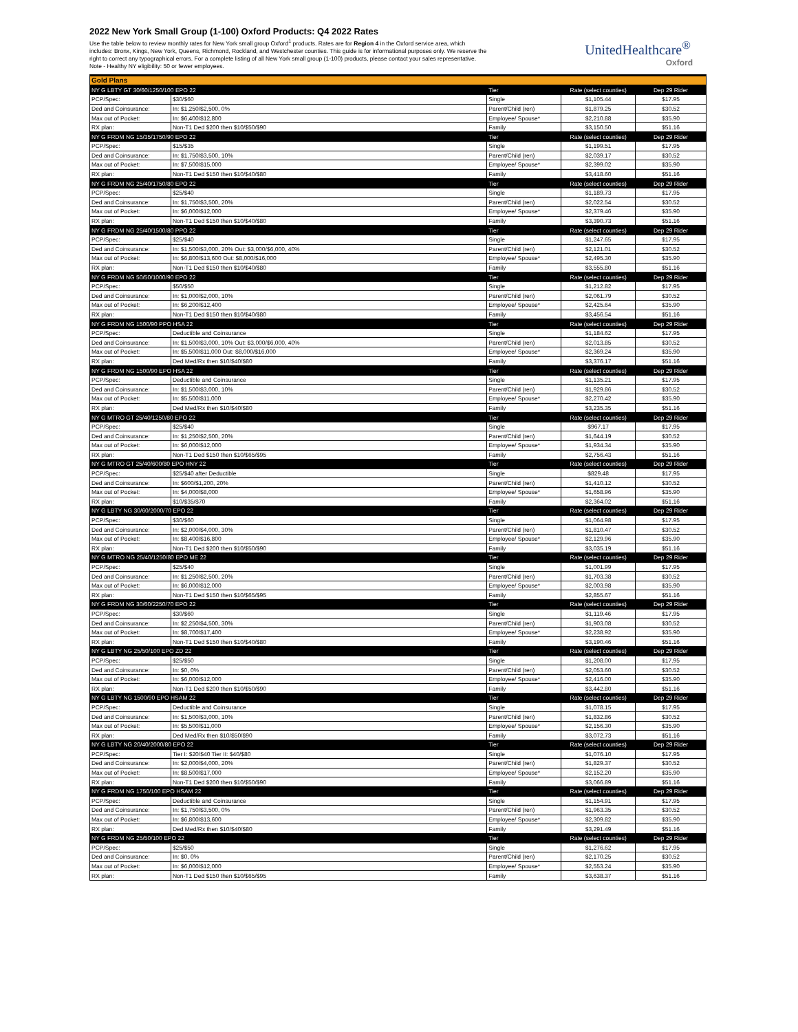2022 New York Small Group (1-100) Oxford Products: Q4 2022 Rates
Use the table below to review monthly rates for New York small group Oxford<sup>1</sup> products. Rates are for Region 4 in the Oxford service area, which includes: Bronx, Kings, New York, Queens, Richmond, Rockland, and Westchester counties. This guide is for informational purposes only. We reserve the right to correct any typographical errors. For a complete listing of all New York small group (1-100) products, please contact your sales representative. Note - Healthy NY eligibility: 50 or fewer employees.
UnitedHealthcare<sup>®</sup>
Oxford
| Gold Plans | | | | |
| --- | --- | --- | --- | --- |
| NY G LBTY GT 30/60/1250/100 EPO 22 | | Tier | Rate (select counties) | Dep 29 Rider |
| PCP/Spec: | $30/$60 | Single | $1,105.44 | $17.95 |
| Ded and Coinsurance: | In: $1,250/$2,500, 0% | Parent/Child (ren) | $1,879.25 | $30.52 |
| Max out of Pocket: | In: $6,400/$12,800 | Employee/ Spouse* | $2,210.88 | $35.90 |
| RX plan: | Non-T1 Ded $200 then $10/$50/$90 | Family | $3,150.50 | $51.16 |
| NY G FRDM NG 15/35/1750/90 EPO 22 | | Tier | Rate (select counties) | Dep 29 Rider |
| PCP/Spec: | $15/$35 | Single | $1,199.51 | $17.95 |
| Ded and Coinsurance: | In: $1,750/$3,500, 10% | Parent/Child (ren) | $2,039.17 | $30.52 |
| Max out of Pocket: | In: $7,500/$15,000 | Employee/ Spouse* | $2,399.02 | $35.90 |
| RX plan: | Non-T1 Ded $150 then $10/$40/$80 | Family | $3,418.60 | $51.16 |
| NY G FRDM NG 25/40/1750/80 EPO 22 | | Tier | Rate (select counties) | Dep 29 Rider |
| PCP/Spec: | $25/$40 | Single | $1,189.73 | $17.95 |
| Ded and Coinsurance: | In: $1,750/$3,500, 20% | Parent/Child (ren) | $2,022.54 | $30.52 |
| Max out of Pocket: | In: $6,000/$12,000 | Employee/ Spouse* | $2,379.46 | $35.90 |
| RX plan: | Non-T1 Ded $150 then $10/$40/$80 | Family | $3,390.73 | $51.16 |
| NY G FRDM NG 25/40/1500/80 PPO 22 | | Tier | Rate (select counties) | Dep 29 Rider |
| PCP/Spec: | $25/$40 | Single | $1,247.65 | $17.95 |
| Ded and Coinsurance: | In: $1,500/$3,000, 20% Out: $3,000/$6,000, 40% | Parent/Child (ren) | $2,121.01 | $30.52 |
| Max out of Pocket: | In: $6,800/$13,600 Out: $8,000/$16,000 | Employee/ Spouse* | $2,495.30 | $35.90 |
| RX plan: | Non-T1 Ded $150 then $10/$40/$80 | Family | $3,555.80 | $51.16 |
| NY G FRDM NG 50/50/1000/90 EPO 22 | | Tier | Rate (select counties) | Dep 29 Rider |
| PCP/Spec: | $50/$50 | Single | $1,212.82 | $17.95 |
| Ded and Coinsurance: | In: $1,000/$2,000, 10% | Parent/Child (ren) | $2,061.79 | $30.52 |
| Max out of Pocket: | In: $6,200/$12,400 | Employee/ Spouse* | $2,425.64 | $35.90 |
| RX plan: | Non-T1 Ded $150 then $10/$40/$80 | Family | $3,456.54 | $51.16 |
| NY G FRDM NG 1500/90 PPO HSA 22 | | Tier | Rate (select counties) | Dep 29 Rider |
| PCP/Spec: | Deductible and Coinsurance | Single | $1,184.62 | $17.95 |
| Ded and Coinsurance: | In: $1,500/$3,000, 10% Out: $3,000/$6,000, 40% | Parent/Child (ren) | $2,013.85 | $30.52 |
| Max out of Pocket: | In: $5,500/$11,000 Out: $8,000/$16,000 | Employee/ Spouse* | $2,369.24 | $35.90 |
| RX plan: | Ded Med/Rx then $10/$40/$80 | Family | $3,376.17 | $51.16 |
| NY G FRDM NG 1500/90 EPO HSA 22 | | Tier | Rate (select counties) | Dep 29 Rider |
| PCP/Spec: | Deductible and Coinsurance | Single | $1,135.21 | $17.95 |
| Ded and Coinsurance: | In: $1,500/$3,000, 10% | Parent/Child (ren) | $1,929.86 | $30.52 |
| Max out of Pocket: | In: $5,500/$11,000 | Employee/ Spouse* | $2,270.42 | $35.90 |
| RX plan: | Ded Med/Rx then $10/$40/$80 | Family | $3,235.35 | $51.16 |
| NY G MTRO GT 25/40/1250/80 EPO 22 | | Tier | Rate (select counties) | Dep 29 Rider |
| PCP/Spec: | $25/$40 | Single | $967.17 | $17.95 |
| Ded and Coinsurance: | In: $1,250/$2,500, 20% | Parent/Child (ren) | $1,644.19 | $30.52 |
| Max out of Pocket: | In: $6,000/$12,000 | Employee/ Spouse* | $1,934.34 | $35.90 |
| RX plan: | Non-T1 Ded $150 then $10/$65/$95 | Family | $2,756.43 | $51.16 |
| NY G MTRO GT 25/40/600/80 EPO HNY 22 | | Tier | Rate (select counties) | Dep 29 Rider |
| PCP/Spec: | $25/$40 after Deductible | Single | $829.48 | $17.95 |
| Ded and Coinsurance: | In: $600/$1,200, 20% | Parent/Child (ren) | $1,410.12 | $30.52 |
| Max out of Pocket: | In: $4,000/$8,000 | Employee/ Spouse* | $1,658.96 | $35.90 |
| RX plan: | $10/$35/$70 | Family | $2,364.02 | $51.16 |
| NY G LBTY NG 30/60/2000/70 EPO 22 | | Tier | Rate (select counties) | Dep 29 Rider |
| PCP/Spec: | $30/$60 | Single | $1,064.98 | $17.95 |
| Ded and Coinsurance: | In: $2,000/$4,000, 30% | Parent/Child (ren) | $1,810.47 | $30.52 |
| Max out of Pocket: | In: $8,400/$16,800 | Employee/ Spouse* | $2,129.96 | $35.90 |
| RX plan: | Non-T1 Ded $200 then $10/$50/$90 | Family | $3,035.19 | $51.16 |
| NY G MTRO NG 25/40/1250/80 EPO ME 22 | | Tier | Rate (select counties) | Dep 29 Rider |
| PCP/Spec: | $25/$40 | Single | $1,001.99 | $17.95 |
| Ded and Coinsurance: | In: $1,250/$2,500, 20% | Parent/Child (ren) | $1,703.38 | $30.52 |
| Max out of Pocket: | In: $6,000/$12,000 | Employee/ Spouse* | $2,003.98 | $35.90 |
| RX plan: | Non-T1 Ded $150 then $10/$65/$95 | Family | $2,855.67 | $51.16 |
| NY G FRDM NG 30/60/2250/70 EPO 22 | | Tier | Rate (select counties) | Dep 29 Rider |
| PCP/Spec: | $30/$60 | Single | $1,119.46 | $17.95 |
| Ded and Coinsurance: | In: $2,250/$4,500, 30% | Parent/Child (ren) | $1,903.08 | $30.52 |
| Max out of Pocket: | In: $8,700/$17,400 | Employee/ Spouse* | $2,238.92 | $35.90 |
| RX plan: | Non-T1 Ded $150 then $10/$40/$80 | Family | $3,190.46 | $51.16 |
| NY G LBTY NG 25/50/100 EPO ZD 22 | | Tier | Rate (select counties) | Dep 29 Rider |
| PCP/Spec: | $25/$50 | Single | $1,208.00 | $17.95 |
| Ded and Coinsurance: | In: $0, 0% | Parent/Child (ren) | $2,053.60 | $30.52 |
| Max out of Pocket: | In: $6,000/$12,000 | Employee/ Spouse* | $2,416.00 | $35.90 |
| RX plan: | Non-T1 Ded $200 then $10/$50/$90 | Family | $3,442.80 | $51.16 |
| NY G LBTY NG 1500/90 EPO HSAM 22 | | Tier | Rate (select counties) | Dep 29 Rider |
| PCP/Spec: | Deductible and Coinsurance | Single | $1,078.15 | $17.95 |
| Ded and Coinsurance: | In: $1,500/$3,000, 10% | Parent/Child (ren) | $1,832.86 | $30.52 |
| Max out of Pocket: | In: $5,500/$11,000 | Employee/ Spouse* | $2,156.30 | $35.90 |
| RX plan: | Ded Med/Rx then $10/$50/$90 | Family | $3,072.73 | $51.16 |
| NY G LBTY NG 20/40/2000/80 EPO 22 | | Tier | Rate (select counties) | Dep 29 Rider |
| PCP/Spec: | Tier I: $20/$40 Tier II: $40/$80 | Single | $1,076.10 | $17.95 |
| Ded and Coinsurance: | In: $2,000/$4,000, 20% | Parent/Child (ren) | $1,829.37 | $30.52 |
| Max out of Pocket: | In: $8,500/$17,000 | Employee/ Spouse* | $2,152.20 | $35.90 |
| RX plan: | Non-T1 Ded $200 then $10/$50/$90 | Family | $3,066.89 | $51.16 |
| NY G FRDM NG 1750/100 EPO HSAM 22 | | Tier | Rate (select counties) | Dep 29 Rider |
| PCP/Spec: | Deductible and Coinsurance | Single | $1,154.91 | $17.95 |
| Ded and Coinsurance: | In: $1,750/$3,500, 0% | Parent/Child (ren) | $1,963.35 | $30.52 |
| Max out of Pocket: | In: $6,800/$13,600 | Employee/ Spouse* | $2,309.82 | $35.90 |
| RX plan: | Ded Med/Rx then $10/$40/$80 | Family | $3,291.49 | $51.16 |
| NY G FRDM NG 25/50/100 EPO 22 | | Tier | Rate (select counties) | Dep 29 Rider |
| PCP/Spec: | $25/$50 | Single | $1,276.62 | $17.95 |
| Ded and Coinsurance: | In: $0, 0% | Parent/Child (ren) | $2,170.25 | $30.52 |
| Max out of Pocket: | In: $6,000/$12,000 | Employee/ Spouse* | $2,553.24 | $35.90 |
| RX plan: | Non-T1 Ded $150 then $10/$65/$95 | Family | $3,638.37 | $51.16 |